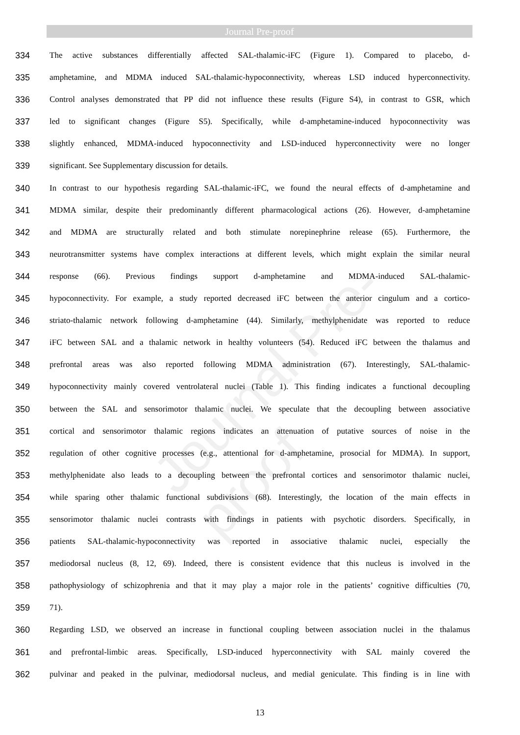Journal Pre-proof
Journal Pre-proof
334 The active substances differentially affected SAL-thalamic-iFC (Figure 1). Compared to placebo, d-
335 amphetamine, and MDMA induced SAL-thalamic-hypoconnectivity, whereas LSD induced hyperconnectivity.
336 Control analyses demonstrated that PP did not influence these results (Figure S4), in contrast to GSR, which
337 led to significant changes (Figure S5). Specifically, while d-amphetamine-induced hypoconnectivity was
338 slightly enhanced, MDMA-induced hypoconnectivity and LSD-induced hyperconnectivity were no longer
339 significant. See Supplementary discussion for details.
340 In contrast to our hypothesis regarding SAL-thalamic-iFC, we found the neural effects of d-amphetamine and
341 MDMA similar, despite their predominantly different pharmacological actions (26). However, d-amphetamine
342 and MDMA are structurally related and both stimulate norepinephrine release (65). Furthermore, the
343 neurotransmitter systems have complex interactions at different levels, which might explain the similar neural
344 response (66). Previous findings support d-amphetamine and MDMA-induced SAL-thalamic-
345 hypoconnectivity. For example, a study reported decreased iFC between the anterior cingulum and a cortico-
346 striato-thalamic network following d-amphetamine (44). Similarly, methylphenidate was reported to reduce
347 iFC between SAL and a thalamic network in healthy volunteers (54). Reduced iFC between the thalamus and
348 prefrontal areas was also reported following MDMA administration (67). Interestingly, SAL-thalamic-
349 hypoconnectivity mainly covered ventrolateral nuclei (Table 1). This finding indicates a functional decoupling
350 between the SAL and sensorimotor thalamic nuclei. We speculate that the decoupling between associative
351 cortical and sensorimotor thalamic regions indicates an attenuation of putative sources of noise in the
352 regulation of other cognitive processes (e.g., attentional for d-amphetamine, prosocial for MDMA). In support,
353 methylphenidate also leads to a decoupling between the prefrontal cortices and sensorimotor thalamic nuclei,
354 while sparing other thalamic functional subdivisions (68). Interestingly, the location of the main effects in
355 sensorimotor thalamic nuclei contrasts with findings in patients with psychotic disorders. Specifically, in
356 patients SAL-thalamic-hypoconnectivity was reported in associative thalamic nuclei, especially the
357 mediodorsal nucleus (8, 12, 69). Indeed, there is consistent evidence that this nucleus is involved in the
358 pathophysiology of schizophrenia and that it may play a major role in the patients’ cognitive difficulties (70,
359 71).
360 Regarding LSD, we observed an increase in functional coupling between association nuclei in the thalamus
361 and prefrontal-limbic areas. Specifically, LSD-induced hyperconnectivity with SAL mainly covered the
362 pulvinar and peaked in the pulvinar, mediodorsal nucleus, and medial geniculate. This finding is in line with
13